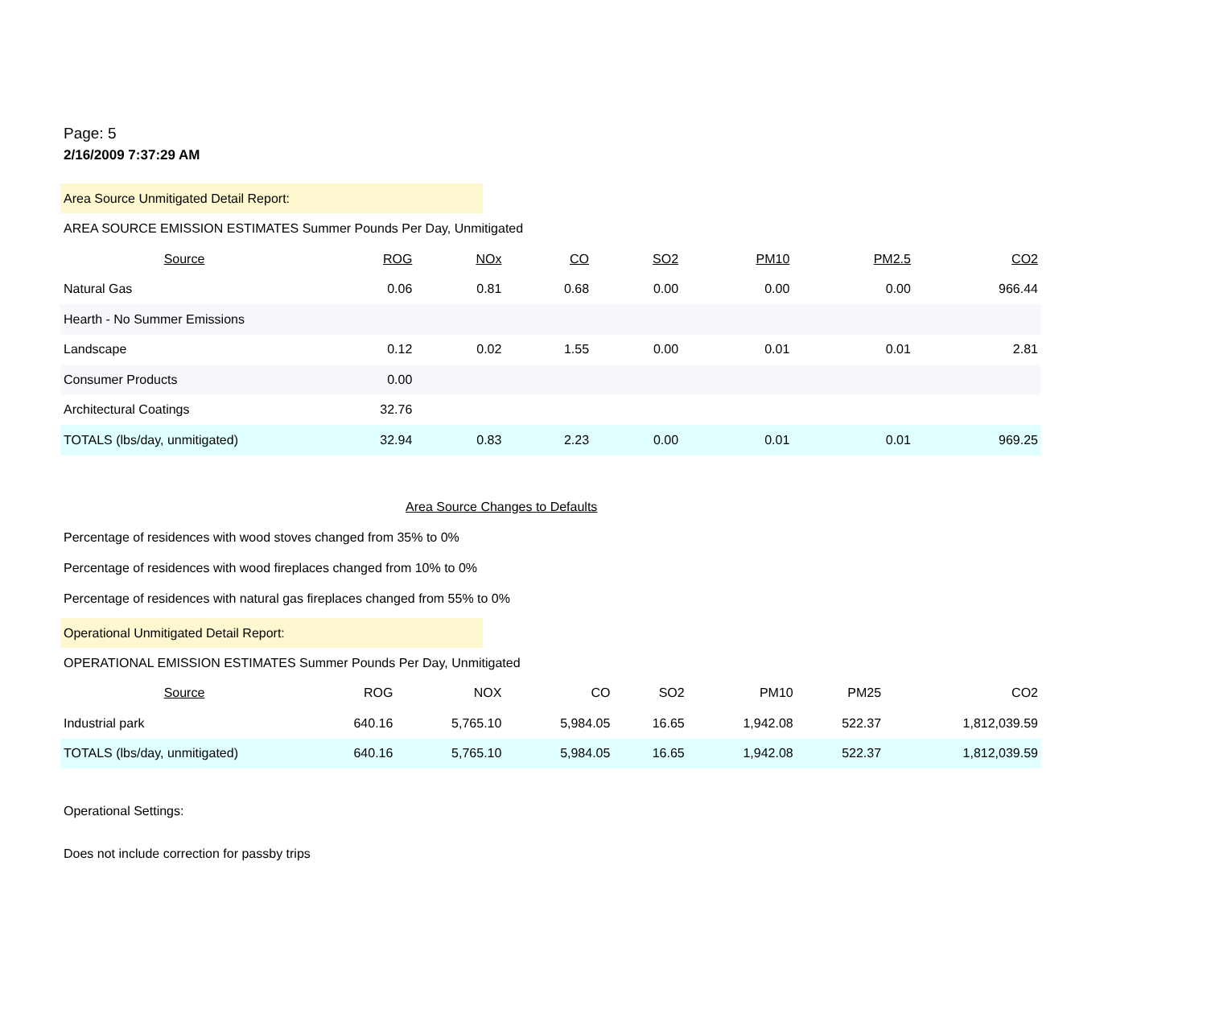Page: 5
2/16/2009 7:37:29 AM
Area Source Unmitigated Detail Report:
AREA SOURCE EMISSION ESTIMATES Summer Pounds Per Day, Unmitigated
| Source | ROG | NOx | CO | SO2 | PM10 | PM2.5 | CO2 |
| --- | --- | --- | --- | --- | --- | --- | --- |
| Natural Gas | 0.06 | 0.81 | 0.68 | 0.00 | 0.00 | 0.00 | 966.44 |
| Hearth - No Summer Emissions | | | | | | | |
| Landscape | 0.12 | 0.02 | 1.55 | 0.00 | 0.01 | 0.01 | 2.81 |
| Consumer Products | 0.00 | | | | | | |
| Architectural Coatings | 32.76 | | | | | | |
| TOTALS (lbs/day, unmitigated) | 32.94 | 0.83 | 2.23 | 0.00 | 0.01 | 0.01 | 969.25 |
Area Source Changes to Defaults
Percentage of residences with wood stoves changed from 35% to 0%
Percentage of residences with wood fireplaces changed from 10% to 0%
Percentage of residences with natural gas fireplaces changed from 55% to 0%
Operational Unmitigated Detail Report:
OPERATIONAL EMISSION ESTIMATES Summer Pounds Per Day, Unmitigated
| Source | ROG | NOX | CO | SO2 | PM10 | PM25 | CO2 |
| --- | --- | --- | --- | --- | --- | --- | --- |
| Industrial park | 640.16 | 5,765.10 | 5,984.05 | 16.65 | 1,942.08 | 522.37 | 1,812,039.59 |
| TOTALS (lbs/day, unmitigated) | 640.16 | 5,765.10 | 5,984.05 | 16.65 | 1,942.08 | 522.37 | 1,812,039.59 |
Operational Settings:
Does not include correction for passby trips